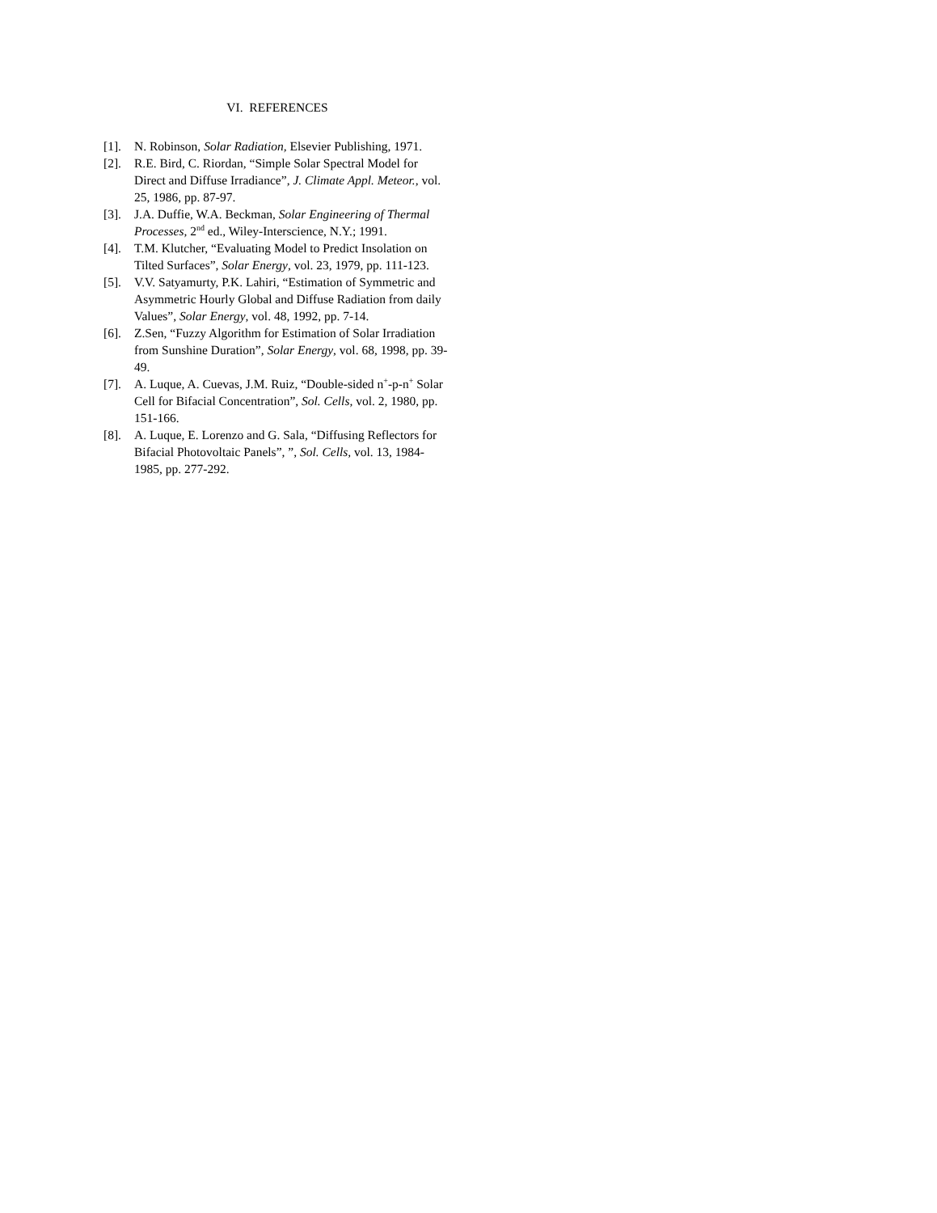VI. REFERENCES
[1]. N. Robinson, Solar Radiation, Elsevier Publishing, 1971.
[2]. R.E. Bird, C. Riordan, “Simple Solar Spectral Model for Direct and Diffuse Irradiance”, J. Climate Appl. Meteor., vol. 25, 1986, pp. 87-97.
[3]. J.A. Duffie, W.A. Beckman, Solar Engineering of Thermal Processes, 2<sup>nd</sup> ed., Wiley-Interscience, N.Y.; 1991.
[4]. T.M. Klutcher, “Evaluating Model to Predict Insolation on Tilted Surfaces”, Solar Energy, vol. 23, 1979, pp. 111-123.
[5]. V.V. Satyamurty, P.K. Lahiri, “Estimation of Symmetric and Asymmetric Hourly Global and Diffuse Radiation from daily Values”, Solar Energy, vol. 48, 1992, pp. 7-14.
[6]. Z.Sen, “Fuzzy Algorithm for Estimation of Solar Irradiation from Sunshine Duration”, Solar Energy, vol. 68, 1998, pp. 39-49.
[7]. A. Luque, A. Cuevas, J.M. Ruiz, “Double-sided n<sup>+</sup>-p-n<sup>+</sup> Solar Cell for Bifacial Concentration”, Sol. Cells, vol. 2, 1980, pp. 151-166.
[8]. A. Luque, E. Lorenzo and G. Sala, “Diffusing Reflectors for Bifacial Photovoltaic Panels”, ”, Sol. Cells, vol. 13, 1984-1985, pp. 277-292.